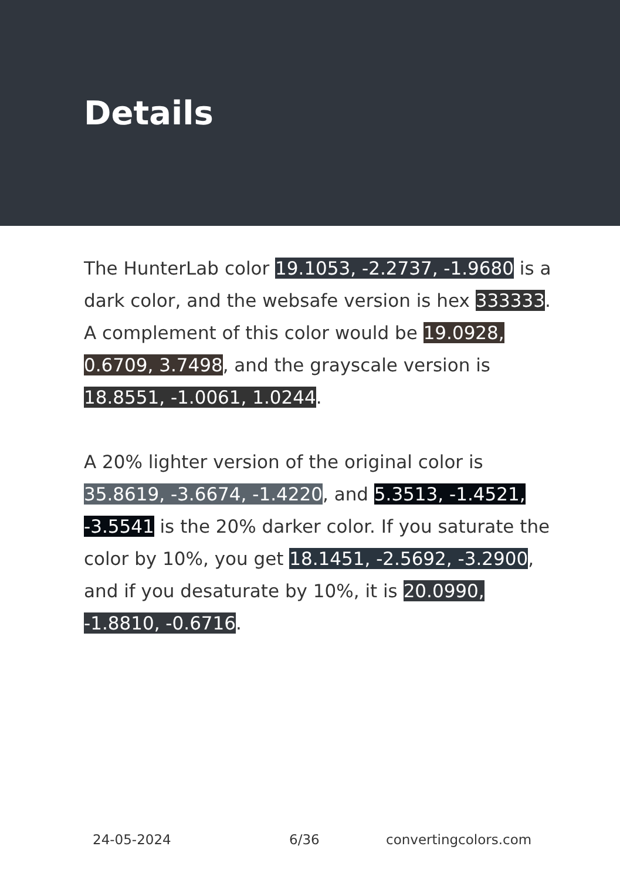Details
The HunterLab color 19.1053, -2.2737, -1.9680 is a dark color, and the websafe version is hex 333333. A complement of this color would be 19.0928, 0.6709, 3.7498, and the grayscale version is 18.8551, -1.0061, 1.0244.
A 20% lighter version of the original color is 35.8619, -3.6674, -1.4220, and 5.3513, -1.4521, -3.5541 is the 20% darker color. If you saturate the color by 10%, you get 18.1451, -2.5692, -3.2900, and if you desaturate by 10%, it is 20.0990, -1.8810, -0.6716.
24-05-2024 6/36 convertingcolors.com